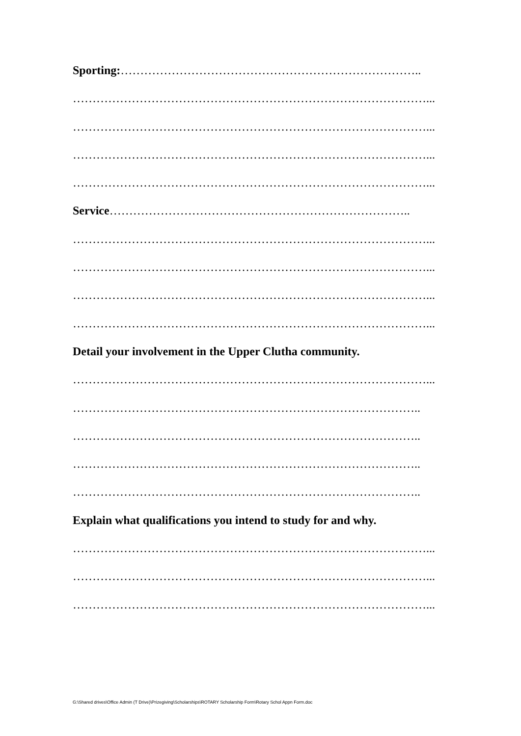Sporting:…………………………………………………………………..
………………………………………………………………………………...
………………………………………………………………………………...
………………………………………………………………………………...
………………………………………………………………………………...
Service…………………………………………………………………..
………………………………………………………………………………...
………………………………………………………………………………...
………………………………………………………………………………...
………………………………………………………………………………...
Detail your involvement in the Upper Clutha community.
………………………………………………………………………………...
……………………………………………………………………………..
……………………………………………………………………………..
……………………………………………………………………………..
……………………………………………………………………………..
Explain what qualifications you intend to study for and why.
………………………………………………………………………………...
………………………………………………………………………………...
………………………………………………………………………………...
G:\Shared drives\Office Admin (T Drive)\Prizegiving\Scholarships\ROTARY Scholarship Form\Rotary Schol Appn Form.doc